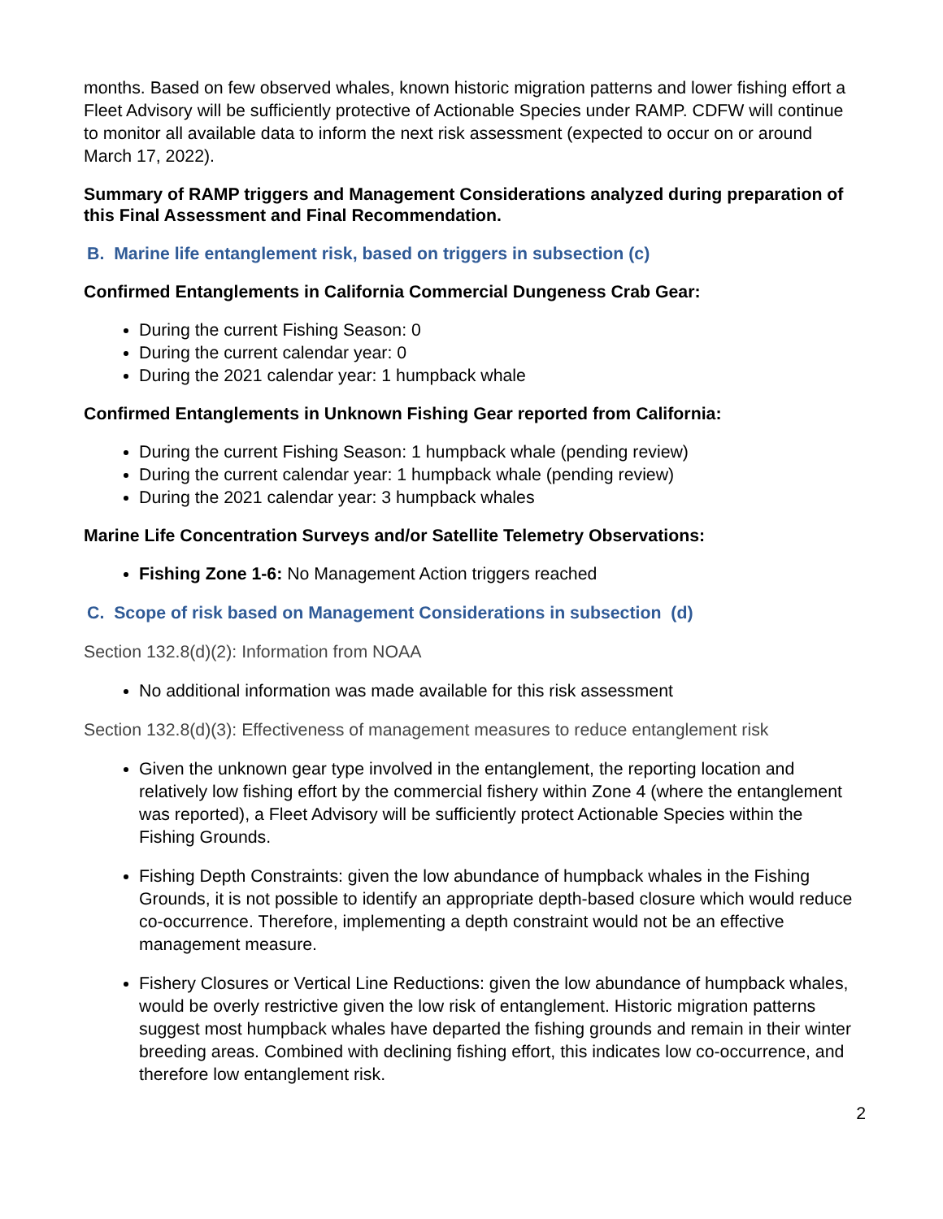months. Based on few observed whales, known historic migration patterns and lower fishing effort a Fleet Advisory will be sufficiently protective of Actionable Species under RAMP. CDFW will continue to monitor all available data to inform the next risk assessment (expected to occur on or around March 17, 2022).
Summary of RAMP triggers and Management Considerations analyzed during preparation of this Final Assessment and Final Recommendation.
B. Marine life entanglement risk, based on triggers in subsection (c)
Confirmed Entanglements in California Commercial Dungeness Crab Gear:
During the current Fishing Season: 0
During the current calendar year: 0
During the 2021 calendar year: 1 humpback whale
Confirmed Entanglements in Unknown Fishing Gear reported from California:
During the current Fishing Season: 1 humpback whale (pending review)
During the current calendar year: 1 humpback whale (pending review)
During the 2021 calendar year: 3 humpback whales
Marine Life Concentration Surveys and/or Satellite Telemetry Observations:
Fishing Zone 1-6: No Management Action triggers reached
C. Scope of risk based on Management Considerations in subsection (d)
Section 132.8(d)(2): Information from NOAA
No additional information was made available for this risk assessment
Section 132.8(d)(3): Effectiveness of management measures to reduce entanglement risk
Given the unknown gear type involved in the entanglement, the reporting location and relatively low fishing effort by the commercial fishery within Zone 4 (where the entanglement was reported), a Fleet Advisory will be sufficiently protect Actionable Species within the Fishing Grounds.
Fishing Depth Constraints: given the low abundance of humpback whales in the Fishing Grounds, it is not possible to identify an appropriate depth-based closure which would reduce co-occurrence. Therefore, implementing a depth constraint would not be an effective management measure.
Fishery Closures or Vertical Line Reductions: given the low abundance of humpback whales, would be overly restrictive given the low risk of entanglement. Historic migration patterns suggest most humpback whales have departed the fishing grounds and remain in their winter breeding areas. Combined with declining fishing effort, this indicates low co-occurrence, and therefore low entanglement risk.
2